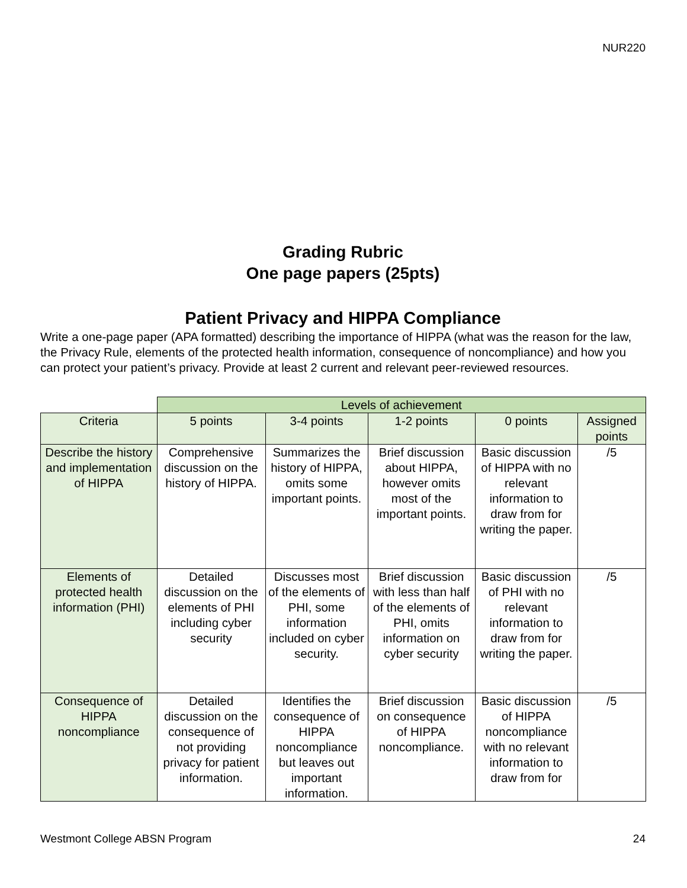NUR220
Grading Rubric
One page papers (25pts)
Patient Privacy and HIPPA Compliance
Write a one-page paper (APA formatted) describing the importance of HIPPA (what was the reason for the law, the Privacy Rule, elements of the protected health information, consequence of noncompliance) and how you can protect your patient’s privacy. Provide at least 2 current and relevant peer-reviewed resources.
| | Levels of achievement | | | | |
| Criteria | 5 points | 3-4 points | 1-2 points | 0 points | Assigned points |
| Describe the history and implementation of HIPPA | Comprehensive discussion on the history of HIPPA. | Summarizes the history of HIPPA, omits some important points. | Brief discussion about HIPPA, however omits most of the important points. | Basic discussion of HIPPA with no relevant information to draw from for writing the paper. | /5 |
| Elements of protected health information (PHI) | Detailed discussion on the elements of PHI including cyber security | Discusses most of the elements of PHI, some information included on cyber security. | Brief discussion with less than half of the elements of PHI, omits information on cyber security | Basic discussion of PHI with no relevant information to draw from for writing the paper. | /5 |
| Consequence of HIPPA noncompliance | Detailed discussion on the consequence of not providing privacy for patient information. | Identifies the consequence of HIPPA noncompliance but leaves out important information. | Brief discussion on consequence of HIPPA noncompliance. | Basic discussion of HIPPA noncompliance with no relevant information to draw from for | /5 |
Westmont College ABSN Program 24